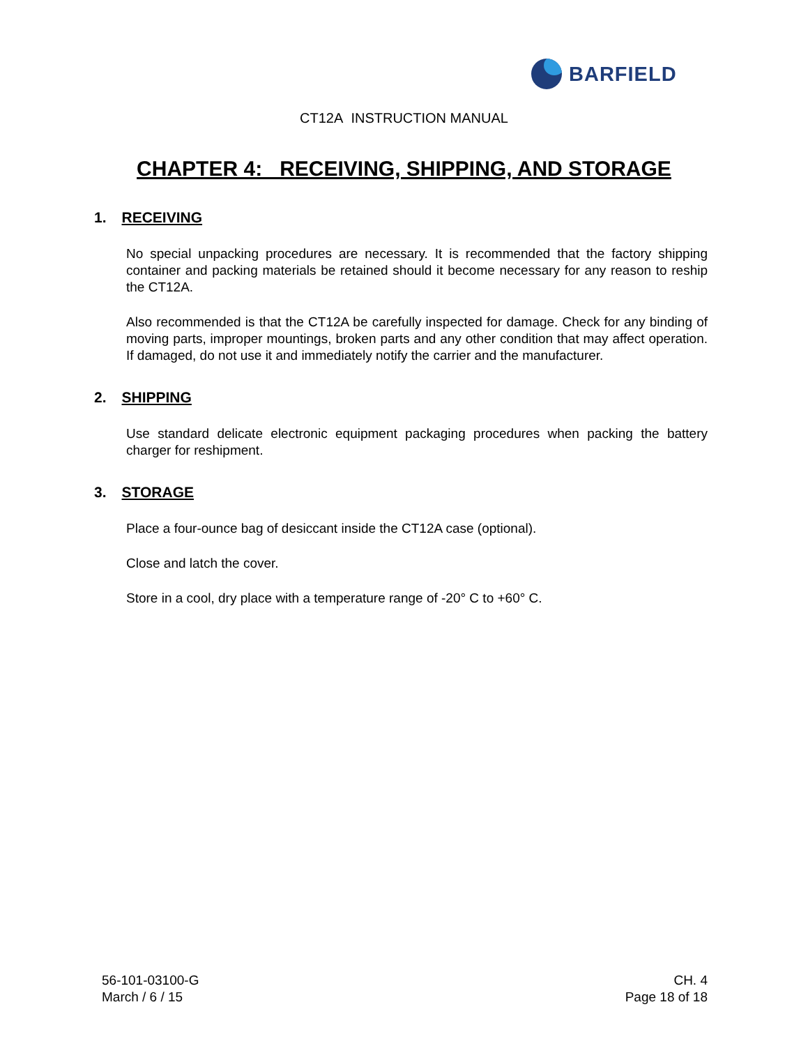BARFIELD
CT12A INSTRUCTION MANUAL
CHAPTER 4: RECEIVING, SHIPPING, AND STORAGE
1. RECEIVING
No special unpacking procedures are necessary. It is recommended that the factory shipping container and packing materials be retained should it become necessary for any reason to reship the CT12A.
Also recommended is that the CT12A be carefully inspected for damage. Check for any binding of moving parts, improper mountings, broken parts and any other condition that may affect operation. If damaged, do not use it and immediately notify the carrier and the manufacturer.
2. SHIPPING
Use standard delicate electronic equipment packaging procedures when packing the battery charger for reshipment.
3. STORAGE
Place a four-ounce bag of desiccant inside the CT12A case (optional).
Close and latch the cover.
Store in a cool, dry place with a temperature range of -20° C to +60° C.
56-101-03100-G
March / 6 / 15
CH. 4
Page 18 of 18